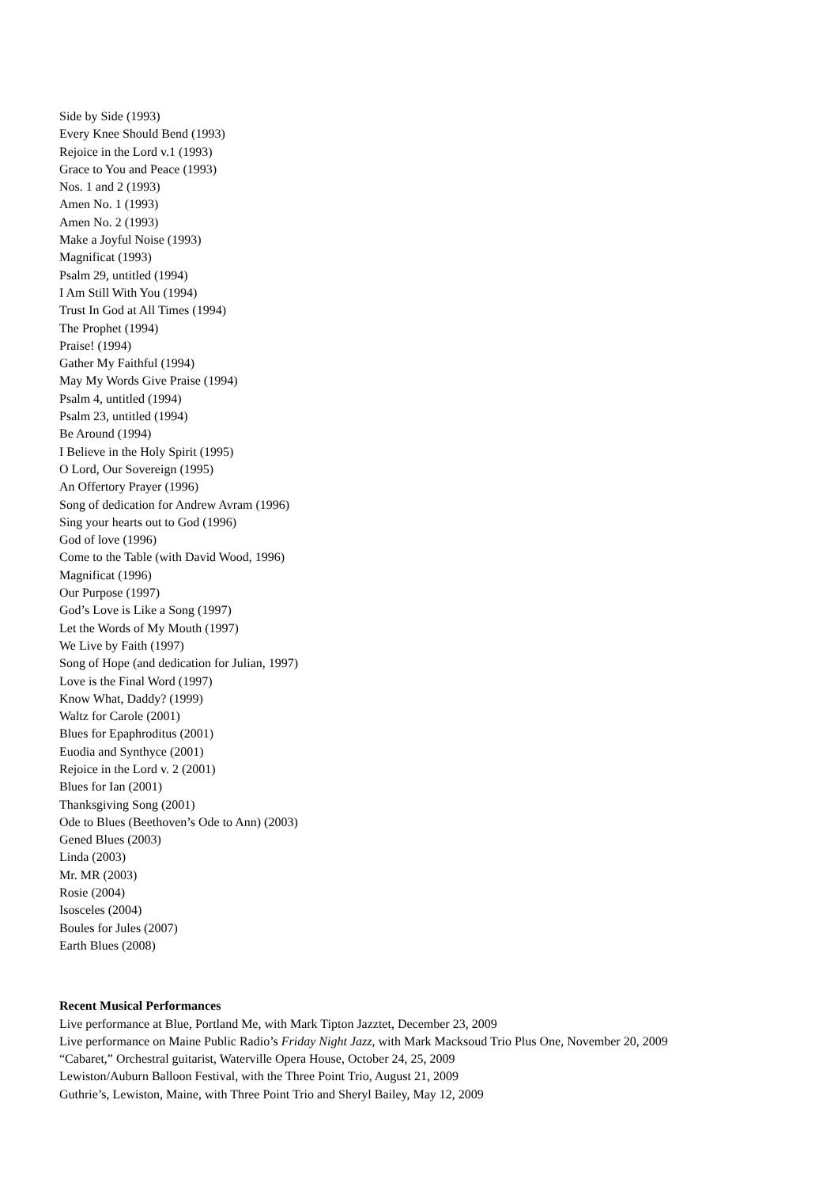Side by Side (1993)
Every Knee Should Bend (1993)
Rejoice in the Lord v.1 (1993)
Grace to You and Peace (1993)
Nos. 1 and 2 (1993)
Amen No. 1 (1993)
Amen No. 2 (1993)
Make a Joyful Noise (1993)
Magnificat (1993)
Psalm 29, untitled (1994)
I Am Still With You (1994)
Trust In God at All Times (1994)
The Prophet (1994)
Praise! (1994)
Gather My Faithful (1994)
May My Words Give Praise (1994)
Psalm 4, untitled (1994)
Psalm 23, untitled (1994)
Be Around (1994)
I Believe in the Holy Spirit (1995)
O Lord, Our Sovereign (1995)
An Offertory Prayer (1996)
Song of dedication for Andrew Avram (1996)
Sing your hearts out to God (1996)
God of love (1996)
Come to the Table (with David Wood, 1996)
Magnificat (1996)
Our Purpose (1997)
God’s Love is Like a Song (1997)
Let the Words of My Mouth (1997)
We Live by Faith (1997)
Song of Hope (and dedication for Julian, 1997)
Love is the Final Word (1997)
Know What, Daddy? (1999)
Waltz for Carole (2001)
Blues for Epaphroditus (2001)
Euodia and Synthyce (2001)
Rejoice in the Lord v. 2 (2001)
Blues for Ian (2001)
Thanksgiving Song (2001)
Ode to Blues (Beethoven’s Ode to Ann) (2003)
Gened Blues (2003)
Linda (2003)
Mr. MR (2003)
Rosie (2004)
Isosceles (2004)
Boules for Jules (2007)
Earth Blues (2008)
Recent Musical Performances
Live performance at Blue, Portland Me, with Mark Tipton Jazztet, December 23, 2009
Live performance on Maine Public Radio’s Friday Night Jazz, with Mark Macksoud Trio Plus One, November 20, 2009
“Cabaret,” Orchestral guitarist, Waterville Opera House, October 24, 25, 2009
Lewiston/Auburn Balloon Festival, with the Three Point Trio, August 21, 2009
Guthrie’s, Lewiston, Maine, with Three Point Trio and Sheryl Bailey, May 12, 2009